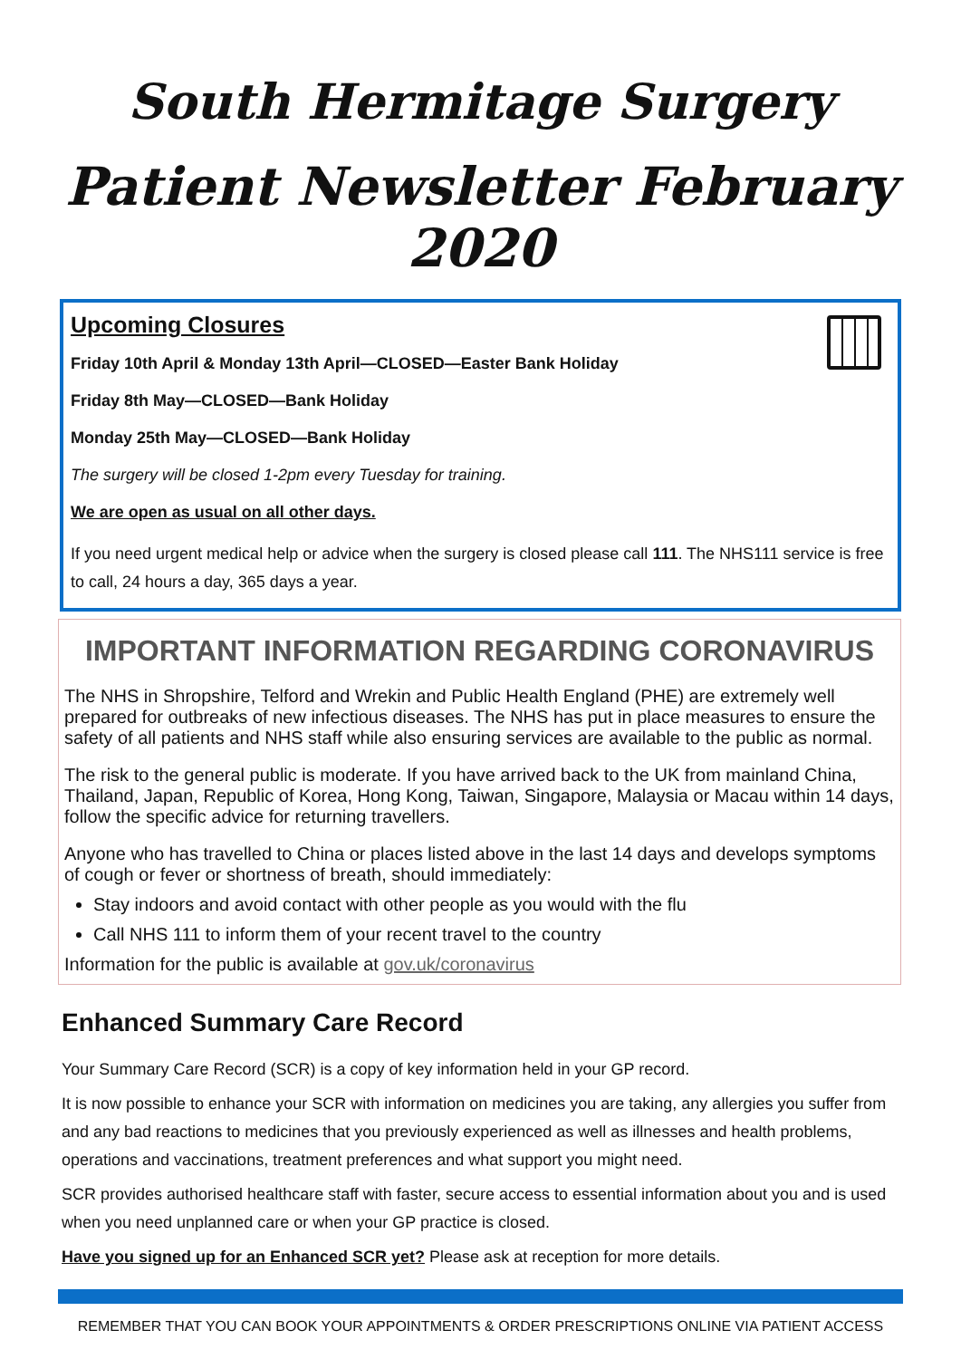South Hermitage Surgery
Patient Newsletter February 2020
Upcoming Closures
Friday 10th April & Monday 13th April—CLOSED—Easter Bank Holiday
Friday 8th May—CLOSED—Bank Holiday
Monday 25th May—CLOSED—Bank Holiday
The surgery will be closed 1-2pm every Tuesday for training.
We are open as usual on all other days.
If you need urgent medical help or advice when the surgery is closed please call 111. The NHS111 service is free to call, 24 hours a day, 365 days a year.
IMPORTANT INFORMATION REGARDING CORONAVIRUS
The NHS in Shropshire, Telford and Wrekin and Public Health England (PHE) are extremely well prepared for outbreaks of new infectious diseases. The NHS has put in place measures to ensure the safety of all patients and NHS staff while also ensuring services are available to the public as normal.
The risk to the general public is moderate. If you have arrived back to the UK from mainland China, Thailand, Japan, Republic of Korea, Hong Kong, Taiwan, Singapore, Malaysia or Macau within 14 days, follow the specific advice for returning travellers.
Anyone who has travelled to China or places listed above in the last 14 days and develops symptoms of cough or fever or shortness of breath, should immediately:
Stay indoors and avoid contact with other people as you would with the flu
Call NHS 111 to inform them of your recent travel to the country
Information for the public is available at gov.uk/coronavirus
Enhanced Summary Care Record
Your Summary Care Record (SCR) is a copy of key information held in your GP record.
It is now possible to enhance your SCR with information on medicines you are taking, any allergies you suffer from and any bad reactions to medicines that you previously experienced as well as illnesses and health problems, operations and vaccinations, treatment preferences and what support you might need.
SCR provides authorised healthcare staff with faster, secure access to essential information about you and is used when you need unplanned care or when your GP practice is closed.
Have you signed up for an Enhanced SCR yet? Please ask at reception for more details.
REMEMBER THAT YOU CAN BOOK YOUR APPOINTMENTS & ORDER PRESCRIPTIONS ONLINE VIA PATIENT ACCESS